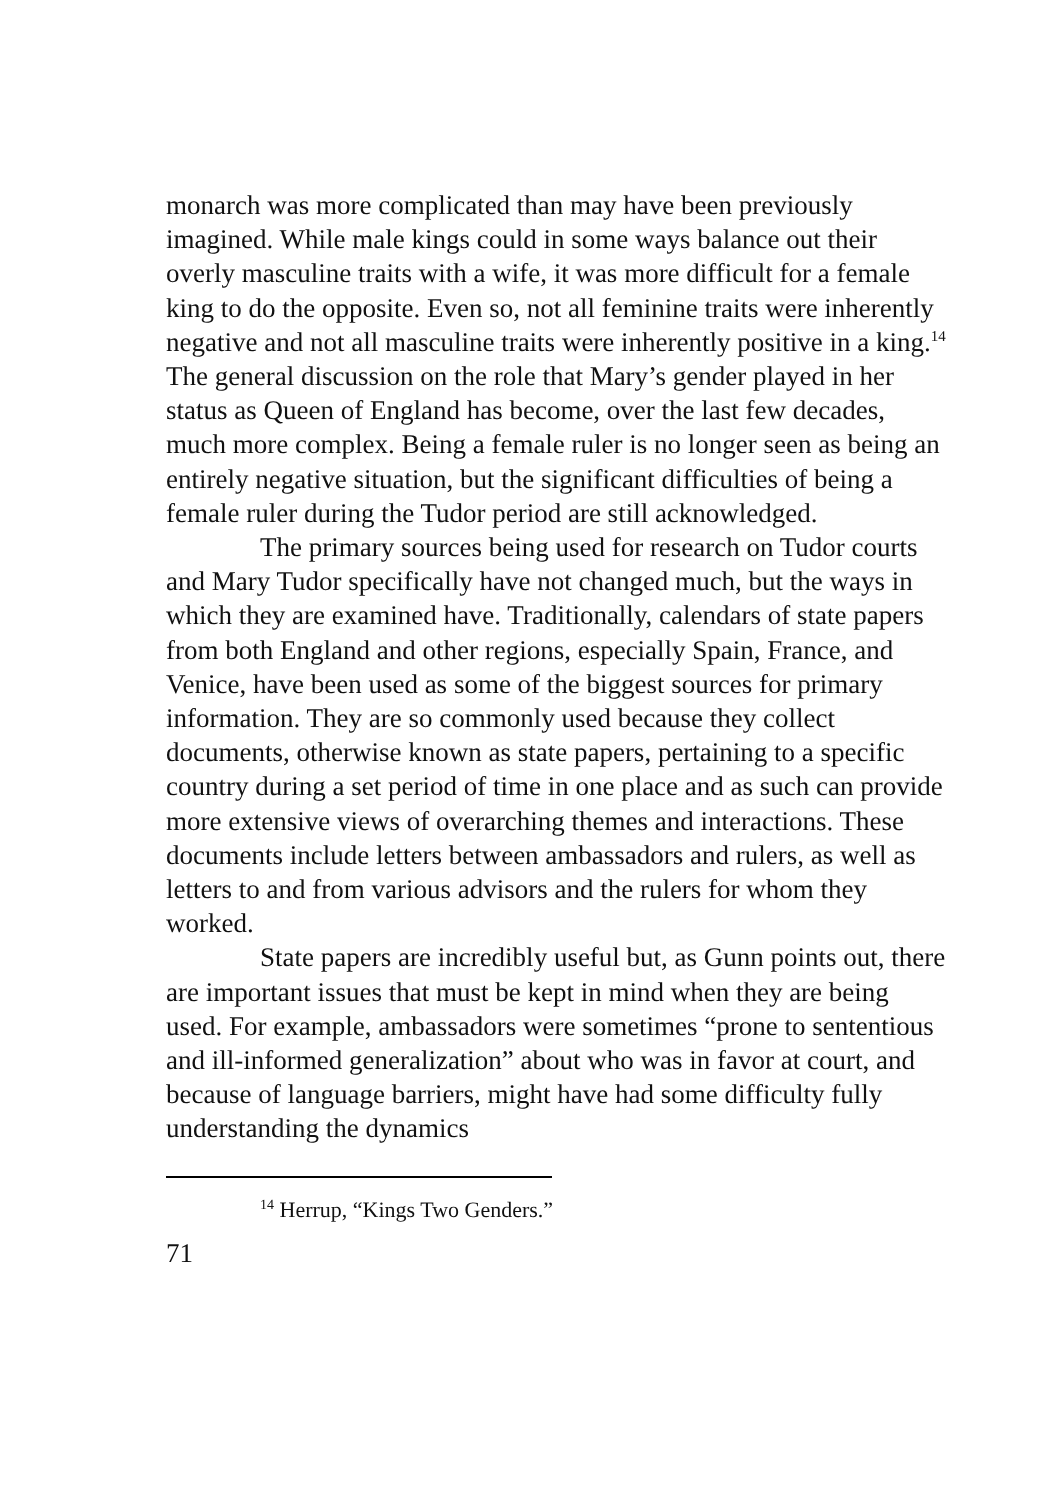monarch was more complicated than may have been previously imagined. While male kings could in some ways balance out their overly masculine traits with a wife, it was more difficult for a female king to do the opposite. Even so, not all feminine traits were inherently negative and not all masculine traits were inherently positive in a king.<sup>14</sup> The general discussion on the role that Mary’s gender played in her status as Queen of England has become, over the last few decades, much more complex. Being a female ruler is no longer seen as being an entirely negative situation, but the significant difficulties of being a female ruler during the Tudor period are still acknowledged.
The primary sources being used for research on Tudor courts and Mary Tudor specifically have not changed much, but the ways in which they are examined have. Traditionally, calendars of state papers from both England and other regions, especially Spain, France, and Venice, have been used as some of the biggest sources for primary information. They are so commonly used because they collect documents, otherwise known as state papers, pertaining to a specific country during a set period of time in one place and as such can provide more extensive views of overarching themes and interactions. These documents include letters between ambassadors and rulers, as well as letters to and from various advisors and the rulers for whom they worked.
State papers are incredibly useful but, as Gunn points out, there are important issues that must be kept in mind when they are being used. For example, ambassadors were sometimes “prone to sententious and ill-informed generalization” about who was in favor at court, and because of language barriers, might have had some difficulty fully understanding the dynamics
<sup>14</sup> Herrup, “Kings Two Genders.”
71